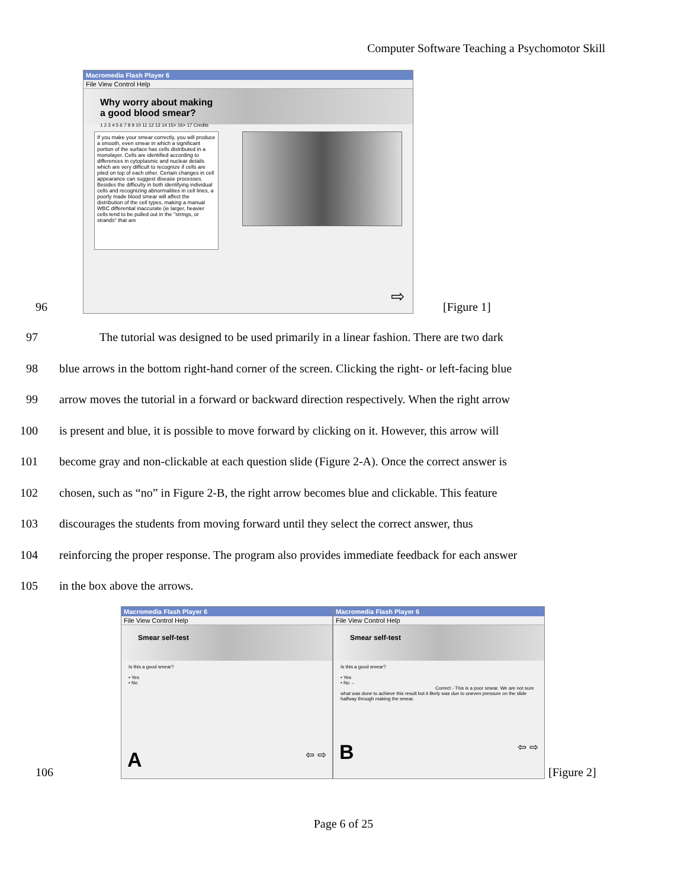Computer Software Teaching a Psychomotor Skill
96
Macromedia Flash Player 6
File View Control Help
Why worry about making
a good blood smear?
1 2 3 4 5 6 7 8 9 10 11 12 13 14 15> 16> 17 Credits
If you make your smear correctly, you will produce a smooth, even smear in which a significant portion of the surface has cells distributed in a monolayer. Cells are identified according to differences in cytoplasmic and nuclear details which are very difficult to recognize if cells are piled on top of each other. Certain changes in cell appearance can suggest disease processes. Besides the difficulty in both identifying individual cells and recognizing abnormalities in cell lines, a poorly made blood smear will affect the distribution of the cell types, making a manual WBC differential inaccurate (ie larger, heavier cells tend to be pulled out in the "strings, or strands" that are
⇨
[Figure 1]
97 The tutorial was designed to be used primarily in a linear fashion. There are two dark
98 blue arrows in the bottom right-hand corner of the screen. Clicking the right- or left-facing blue
99 arrow moves the tutorial in a forward or backward direction respectively. When the right arrow
100 is present and blue, it is possible to move forward by clicking on it. However, this arrow will
101 become gray and non-clickable at each question slide (Figure 2-A). Once the correct answer is
102 chosen, such as “no” in Figure 2-B, the right arrow becomes blue and clickable. This feature
103 discourages the students from moving forward until they select the correct answer, thus
104 reinforcing the proper response. The program also provides immediate feedback for each answer
105 in the box above the arrows.
106
Macromedia Flash Player 6
File View Control Help
Smear self-test
Is this a good smear?
• Yes
• No
A ⇦ ⇨
Macromedia Flash Player 6
File View Control Help
Smear self-test
Is this a good smear?
• Yes
• No ←
Correct - This is a poor smear. We are not sure what was done to achieve this result but it likely was due to uneven pressure on the slide halfway through making the smear.
B ⇦ ⇨
[Figure 2]
Page 6 of 25